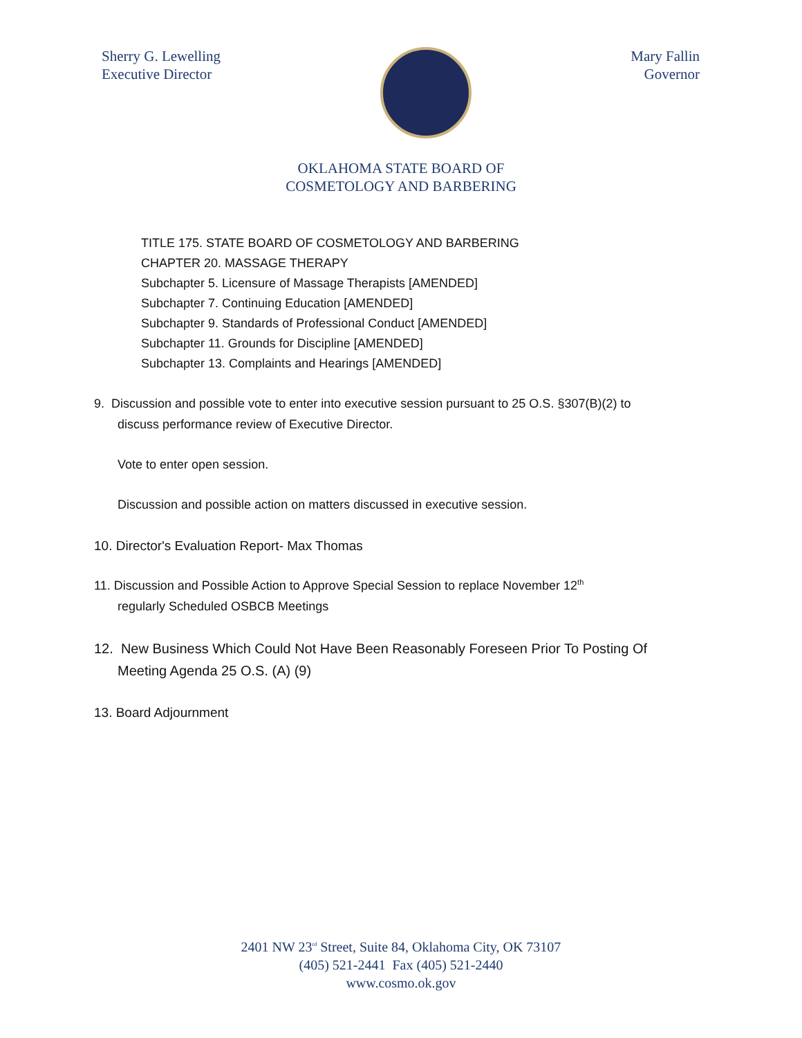Sherry G. Lewelling
Executive Director
Mary Fallin
Governor
OKLAHOMA STATE BOARD OF
COSMETOLOGY AND BARBERING
TITLE 175. STATE BOARD OF COSMETOLOGY AND BARBERING
CHAPTER 20. MASSAGE THERAPY
Subchapter 5. Licensure of Massage Therapists [AMENDED]
Subchapter 7. Continuing Education [AMENDED]
Subchapter 9. Standards of Professional Conduct [AMENDED]
Subchapter 11. Grounds for Discipline [AMENDED]
Subchapter 13. Complaints and Hearings [AMENDED]
9. Discussion and possible vote to enter into executive session pursuant to 25 O.S. §307(B)(2) to
discuss performance review of Executive Director.
Vote to enter open session.
Discussion and possible action on matters discussed in executive session.
10. Director's Evaluation Report- Max Thomas
11. Discussion and Possible Action to Approve Special Session to replace November 12<sup>th</sup>
regularly Scheduled OSBCB Meetings
12. New Business Which Could Not Have Been Reasonably Foreseen Prior To Posting Of
Meeting Agenda 25 O.S. (A) (9)
13. Board Adjournment
2401 NW 23<sup>rd</sup> Street, Suite 84, Oklahoma City, OK 73107
(405) 521-2441 Fax (405) 521-2440
www.cosmo.ok.gov